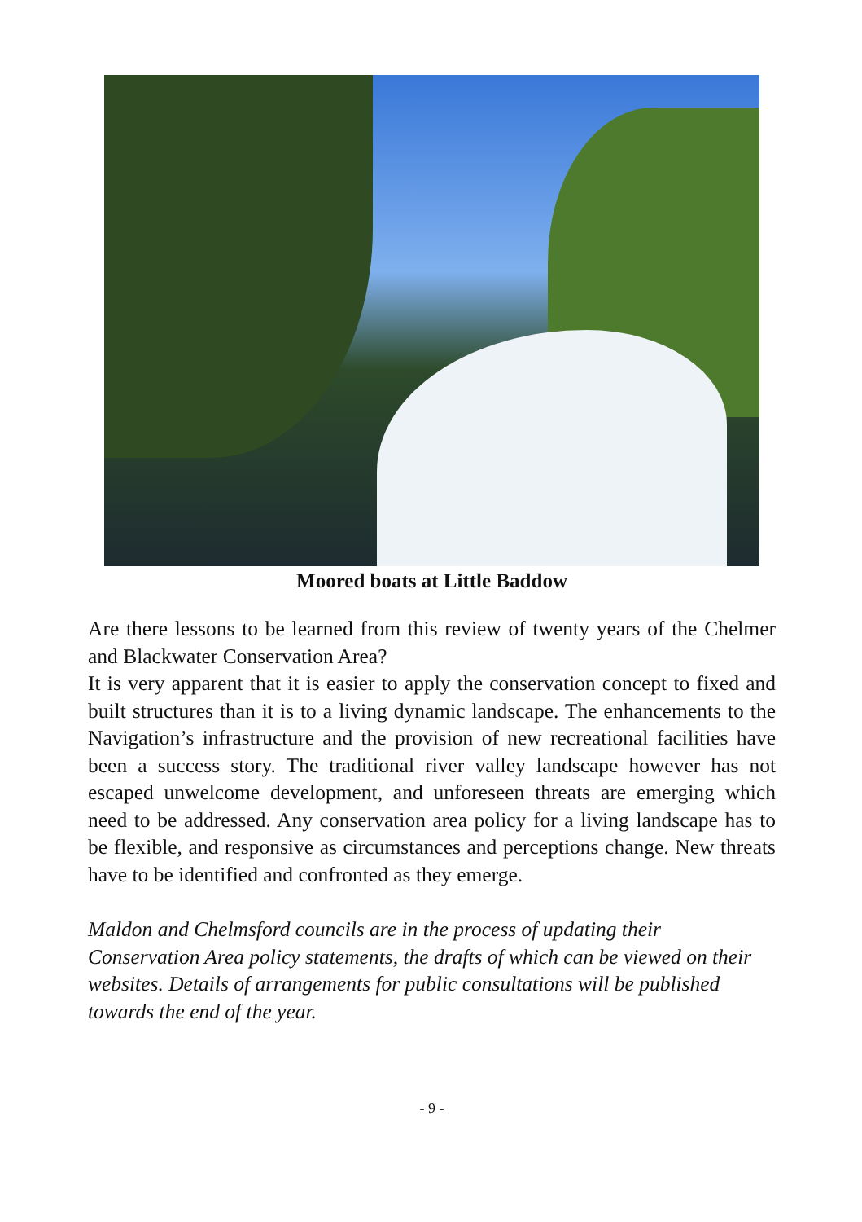Moored boats at Little Baddow
Are there lessons to be learned from this review of twenty years of the Chelmer and Blackwater Conservation Area?
It is very apparent that it is easier to apply the conservation concept to fixed and built structures than it is to a living dynamic landscape. The enhancements to the Navigation’s infrastructure and the provision of new recreational facilities have been a success story. The traditional river valley landscape however has not escaped unwelcome development, and unforeseen threats are emerging which need to be addressed. Any conservation area policy for a living landscape has to be flexible, and responsive as circumstances and perceptions change. New threats have to be identified and confronted as they emerge.
Maldon and Chelmsford councils are in the process of updating their Conservation Area policy statements, the drafts of which can be viewed on their websites. Details of arrangements for public consultations will be published towards the end of the year.
- 9 -